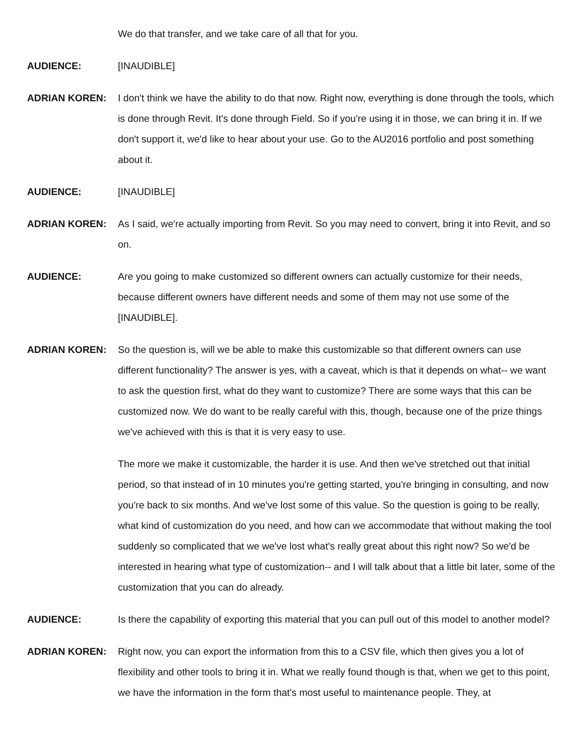We do that transfer, and we take care of all that for you.
AUDIENCE: [INAUDIBLE]
ADRIAN KOREN: I don't think we have the ability to do that now. Right now, everything is done through the tools, which is done through Revit. It's done through Field. So if you're using it in those, we can bring it in. If we don't support it, we'd like to hear about your use. Go to the AU2016 portfolio and post something about it.
AUDIENCE: [INAUDIBLE]
ADRIAN KOREN: As I said, we're actually importing from Revit. So you may need to convert, bring it into Revit, and so on.
AUDIENCE: Are you going to make customized so different owners can actually customize for their needs, because different owners have different needs and some of them may not use some of the [INAUDIBLE].
ADRIAN KOREN: So the question is, will we be able to make this customizable so that different owners can use different functionality? The answer is yes, with a caveat, which is that it depends on what-- we want to ask the question first, what do they want to customize? There are some ways that this can be customized now. We do want to be really careful with this, though, because one of the prize things we've achieved with this is that it is very easy to use.
The more we make it customizable, the harder it is use. And then we've stretched out that initial period, so that instead of in 10 minutes you're getting started, you're bringing in consulting, and now you're back to six months. And we've lost some of this value. So the question is going to be really, what kind of customization do you need, and how can we accommodate that without making the tool suddenly so complicated that we we've lost what's really great about this right now? So we'd be interested in hearing what type of customization-- and I will talk about that a little bit later, some of the customization that you can do already.
AUDIENCE: Is there the capability of exporting this material that you can pull out of this model to another model?
ADRIAN KOREN: Right now, you can export the information from this to a CSV file, which then gives you a lot of flexibility and other tools to bring it in. What we really found though is that, when we get to this point, we have the information in the form that's most useful to maintenance people. They, at